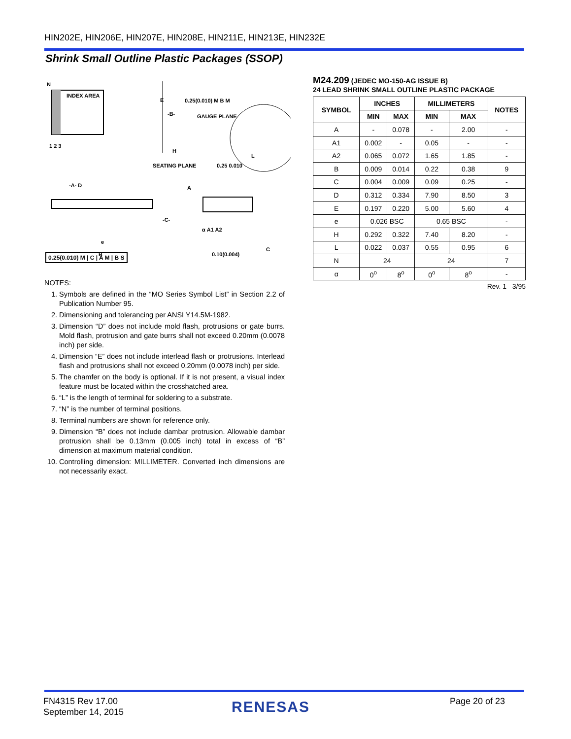HIN202E, HIN206E, HIN207E, HIN208E, HIN211E, HIN213E, HIN232E
Shrink Small Outline Plastic Packages (SSOP)
N
INDEX AREA
E
-B-
H
0.25(0.010) M B M
GAUGE PLANE
1 2 3
SEATING PLANE
0.25 0.010
L
-A- D
A
-C-
α A1 A2
e
C
B
0.10(0.004)
0.25(0.010) M | C | A M | B S
NOTES:
1. Symbols are defined in the “MO Series Symbol List” in Section 2.2 of Publication Number 95.
2. Dimensioning and tolerancing per ANSI Y14.5M-1982.
3. Dimension “D” does not include mold flash, protrusions or gate burrs. Mold flash, protrusion and gate burrs shall not exceed 0.20mm (0.0078 inch) per side.
4. Dimension “E” does not include interlead flash or protrusions. Interlead flash and protrusions shall not exceed 0.20mm (0.0078 inch) per side.
5. The chamfer on the body is optional. If it is not present, a visual index feature must be located within the crosshatched area.
6. “L” is the length of terminal for soldering to a substrate.
7. “N” is the number of terminal positions.
8. Terminal numbers are shown for reference only.
9. Dimension “B” does not include dambar protrusion. Allowable dambar protrusion shall be 0.13mm (0.005 inch) total in excess of “B” dimension at maximum material condition.
10. Controlling dimension: MILLIMETER. Converted inch dimensions are not necessarily exact.
M24.209 (JEDEC MO-150-AG ISSUE B)
24 LEAD SHRINK SMALL OUTLINE PLASTIC PACKAGE
| SYMBOL | INCHES | | MILLIMETERS | | NOTES |
| --- | --- | --- | --- | --- | --- |
| | MIN | MAX | MIN | MAX | |
| A | - | 0.078 | - | 2.00 | - |
| A1 | 0.002 | - | 0.05 | - | - |
| A2 | 0.065 | 0.072 | 1.65 | 1.85 | - |
| B | 0.009 | 0.014 | 0.22 | 0.38 | 9 |
| C | 0.004 | 0.009 | 0.09 | 0.25 | - |
| D | 0.312 | 0.334 | 7.90 | 8.50 | 3 |
| E | 0.197 | 0.220 | 5.00 | 5.60 | 4 |
| e | 0.026 BSC | | 0.65 BSC | | - |
| H | 0.292 | 0.322 | 7.40 | 8.20 | - |
| L | 0.022 | 0.037 | 0.55 | 0.95 | 6 |
| N | 24 | | 24 | | 7 |
| α | 0<sup>o</sup> | 8<sup>o</sup> | 0<sup>o</sup> | 8<sup>o</sup> | - |
Rev. 1 3/95
FN4315 Rev 17.00
September 14, 2015
RENESAS Page 20 of 23